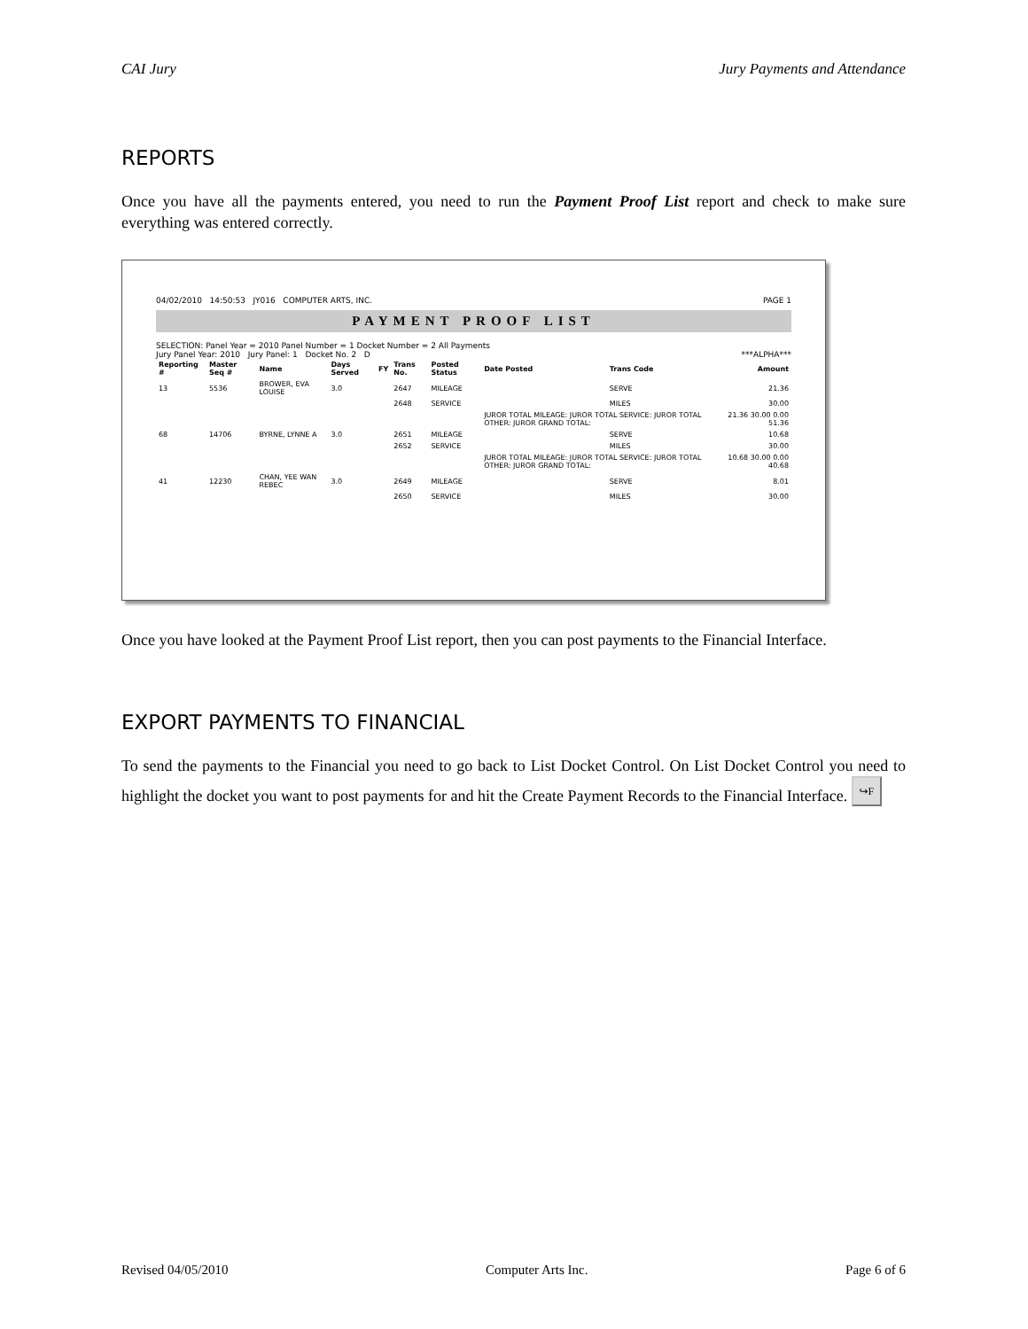CAI Jury Jury Payments and Attendance
REPORTS
Once you have all the payments entered, you need to run the Payment Proof List report and check to make sure everything was entered correctly.
04/02/2010 14:50:53 JY016 COMPUTER ARTS, INC. PAGE 1
PAYMENT PROOF LIST
SELECTION: Panel Year = 2010 Panel Number = 1 Docket Number = 2 All Payments
Jury Panel Year: 2010 Jury Panel: 1 Docket No. 2 D ***ALPHA***
| Reporting # | Master Seq # | Name | Days Served | FY | Trans No. | Posted Status | Date Posted | Trans Code | Amount |
| --- | --- | --- | --- | --- | --- | --- | --- | --- | --- |
| 13 | 5536 | BROWER, EVA LOUISE | 3.0 | | 2647 | MILEAGE | | SERVE | 21.36 |
| | | | | | 2648 | SERVICE | | MILES | 30.00 |
| | | | | | | | JUROR TOTAL MILEAGE: JUROR TOTAL SERVICE: JUROR TOTAL OTHER: JUROR GRAND TOTAL: | | 21.36 30.00 0.00 51.36 |
| 68 | 14706 | BYRNE, LYNNE A | 3.0 | | 2651 | MILEAGE | | SERVE | 10.68 |
| | | | | | 2652 | SERVICE | | MILES | 30.00 |
| | | | | | | | JUROR TOTAL MILEAGE: JUROR TOTAL SERVICE: JUROR TOTAL OTHER: JUROR GRAND TOTAL: | | 10.68 30.00 0.00 40.68 |
| 41 | 12230 | CHAN, YEE WAN REBEC | 3.0 | | 2649 | MILEAGE | | SERVE | 8.01 |
| | | | | | 2650 | SERVICE | | MILES | 30.00 |
Once you have looked at the Payment Proof List report, then you can post payments to the Financial Interface.
EXPORT PAYMENTS TO FINANCIAL
To send the payments to the Financial you need to go back to List Docket Control. On List Docket Control you need to highlight the docket you want to post payments for and hit the Create Payment Records to the Financial Interface. ↪F
Revised 04/05/2010 Computer Arts Inc. Page 6 of 6